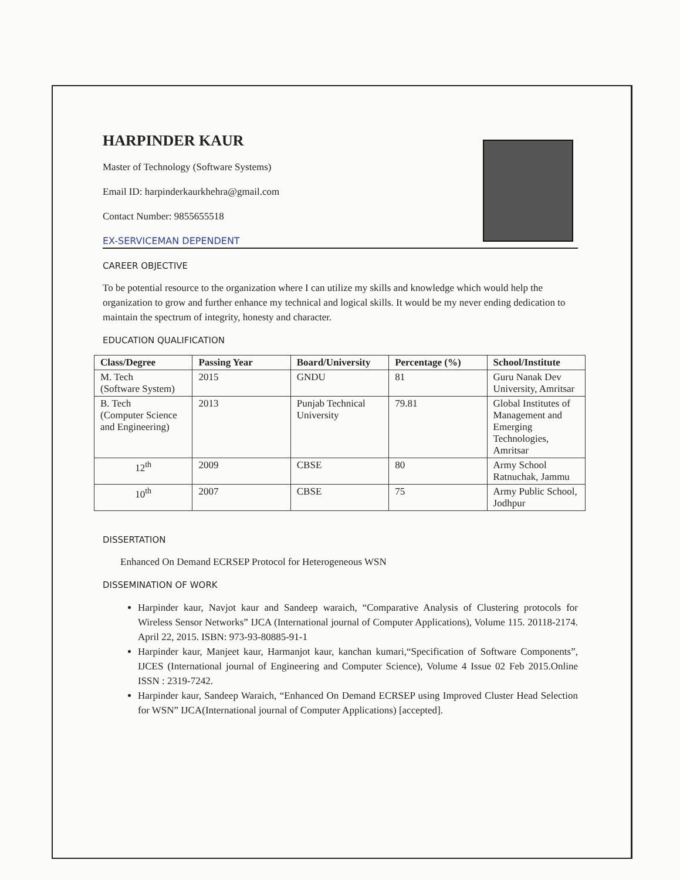HARPINDER KAUR
Master of Technology (Software Systems)
Email ID: harpinderkaurkhehra@gmail.com
Contact Number: 9855655518
EX-SERVICEMAN DEPENDENT
CAREER OBJECTIVE
To be potential resource to the organization where I can utilize my skills and knowledge which would help the organization to grow and further enhance my technical and logical skills. It would be my never ending dedication to maintain the spectrum of integrity, honesty and character.
EDUCATION QUALIFICATION
| Class/Degree | Passing Year | Board/University | Percentage (%) | School/Institute |
| --- | --- | --- | --- | --- |
| M. Tech (Software System) | 2015 | GNDU | 81 | Guru Nanak Dev University, Amritsar |
| B. Tech (Computer Science and Engineering) | 2013 | Punjab Technical University | 79.81 | Global Institutes of Management and Emerging Technologies, Amritsar |
| 12<sup>th</sup> | 2009 | CBSE | 80 | Army School Ratnuchak, Jammu |
| 10<sup>th</sup> | 2007 | CBSE | 75 | Army Public School, Jodhpur |
DISSERTATION
Enhanced On Demand ECRSEP Protocol for Heterogeneous WSN
DISSEMINATION OF WORK
Harpinder kaur, Navjot kaur and Sandeep waraich, “Comparative Analysis of Clustering protocols for Wireless Sensor Networks” IJCA (International journal of Computer Applications), Volume 115. 20118-2174. April 22, 2015. ISBN: 973-93-80885-91-1
Harpinder kaur, Manjeet kaur, Harmanjot kaur, kanchan kumari,“Specification of Software Components”, IJCES (International journal of Engineering and Computer Science), Volume 4 Issue 02 Feb 2015.Online ISSN : 2319-7242.
Harpinder kaur, Sandeep Waraich, “Enhanced On Demand ECRSEP using Improved Cluster Head Selection for WSN” IJCA(International journal of Computer Applications) [accepted].